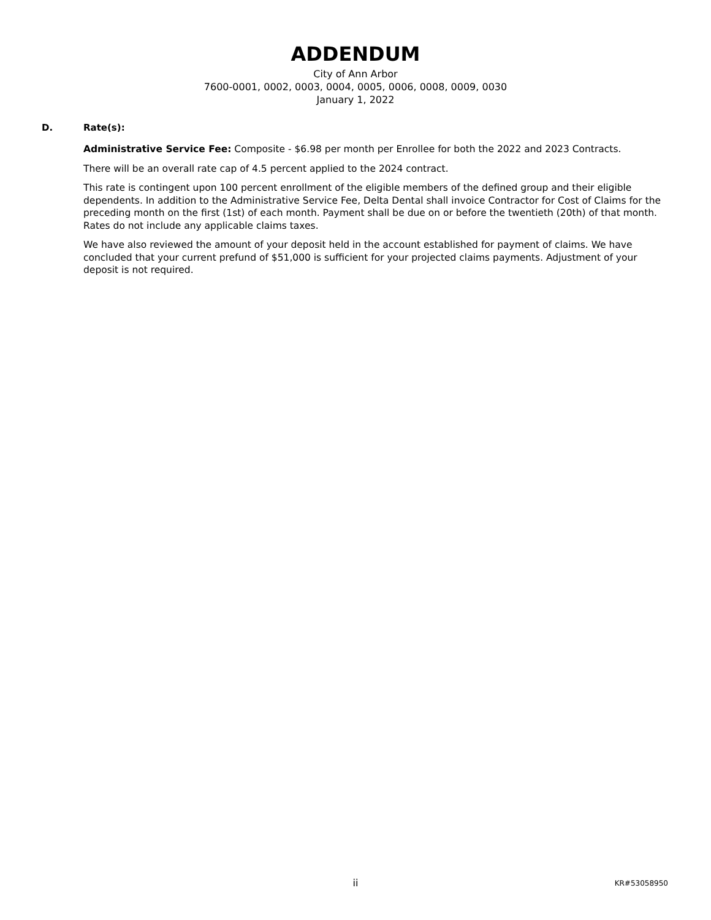ADDENDUM
City of Ann Arbor
7600-0001, 0002, 0003, 0004, 0005, 0006, 0008, 0009, 0030
January 1, 2022
D. Rate(s):
Administrative Service Fee: Composite - $6.98 per month per Enrollee for both the 2022 and 2023 Contracts.
There will be an overall rate cap of 4.5 percent applied to the 2024 contract.
This rate is contingent upon 100 percent enrollment of the eligible members of the defined group and their eligible dependents. In addition to the Administrative Service Fee, Delta Dental shall invoice Contractor for Cost of Claims for the preceding month on the first (1st) of each month. Payment shall be due on or before the twentieth (20th) of that month. Rates do not include any applicable claims taxes.
We have also reviewed the amount of your deposit held in the account established for payment of claims. We have concluded that your current prefund of $51,000 is sufficient for your projected claims payments. Adjustment of your deposit is not required.
ii
KR#53058950